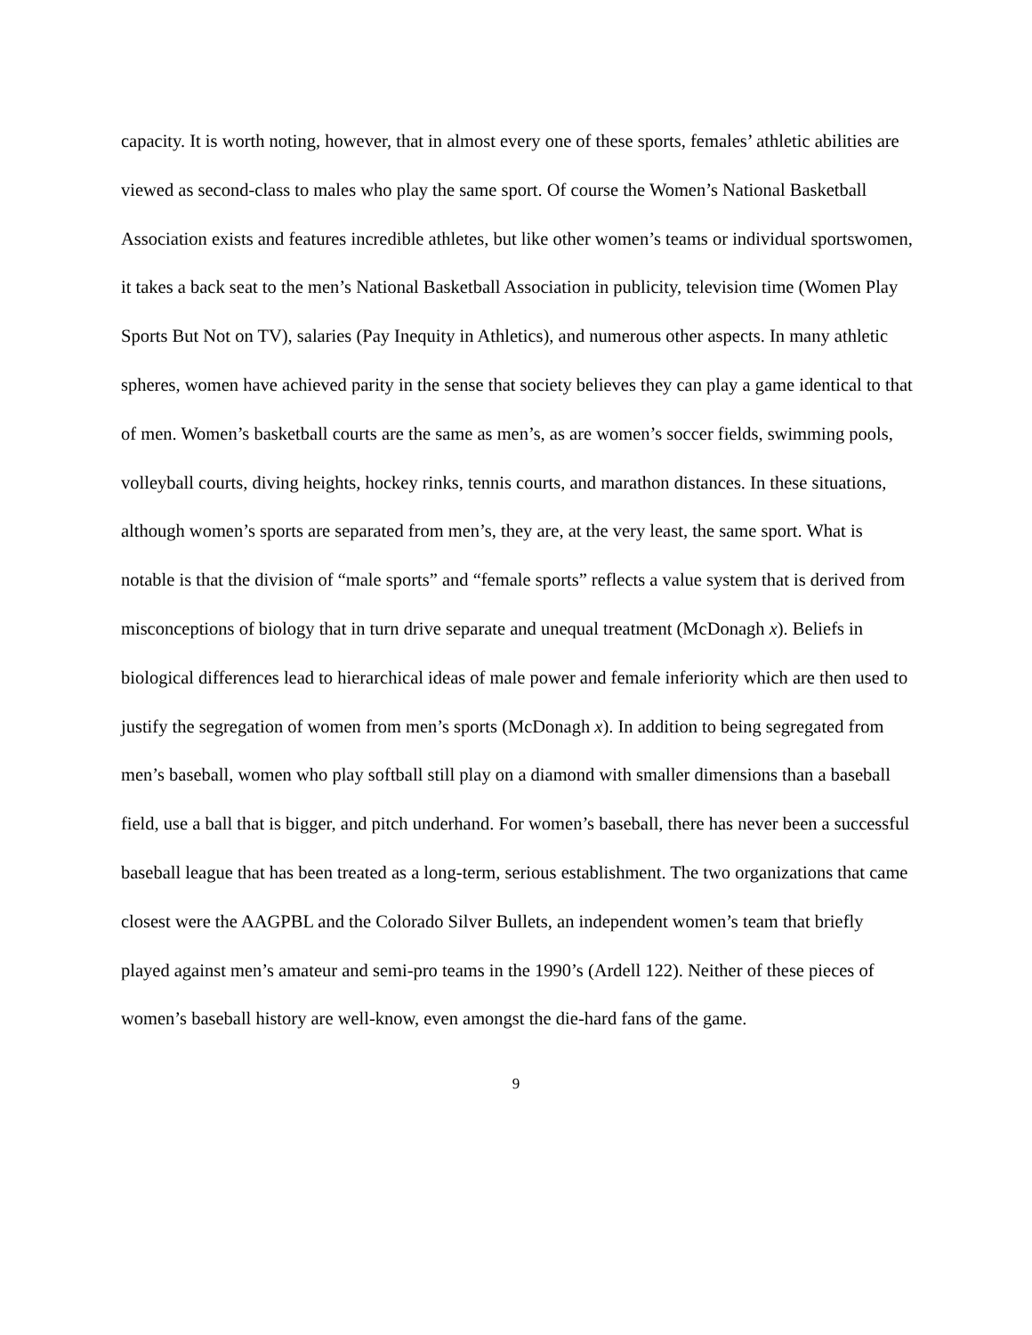capacity. It is worth noting, however, that in almost every one of these sports, females’ athletic abilities are viewed as second-class to males who play the same sport. Of course the Women’s National Basketball Association exists and features incredible athletes, but like other women’s teams or individual sportswomen, it takes a back seat to the men’s National Basketball Association in publicity, television time (Women Play Sports But Not on TV), salaries (Pay Inequity in Athletics), and numerous other aspects. In many athletic spheres, women have achieved parity in the sense that society believes they can play a game identical to that of men. Women’s basketball courts are the same as men’s, as are women’s soccer fields, swimming pools, volleyball courts, diving heights, hockey rinks, tennis courts, and marathon distances. In these situations, although women’s sports are separated from men’s, they are, at the very least, the same sport. What is notable is that the division of “male sports” and “female sports” reflects a value system that is derived from misconceptions of biology that in turn drive separate and unequal treatment (McDonagh x). Beliefs in biological differences lead to hierarchical ideas of male power and female inferiority which are then used to justify the segregation of women from men’s sports (McDonagh x). In addition to being segregated from men’s baseball, women who play softball still play on a diamond with smaller dimensions than a baseball field, use a ball that is bigger, and pitch underhand. For women’s baseball, there has never been a successful baseball league that has been treated as a long-term, serious establishment. The two organizations that came closest were the AAGPBL and the Colorado Silver Bullets, an independent women’s team that briefly played against men’s amateur and semi-pro teams in the 1990’s (Ardell 122). Neither of these pieces of women’s baseball history are well-know, even amongst the die-hard fans of the game.
9